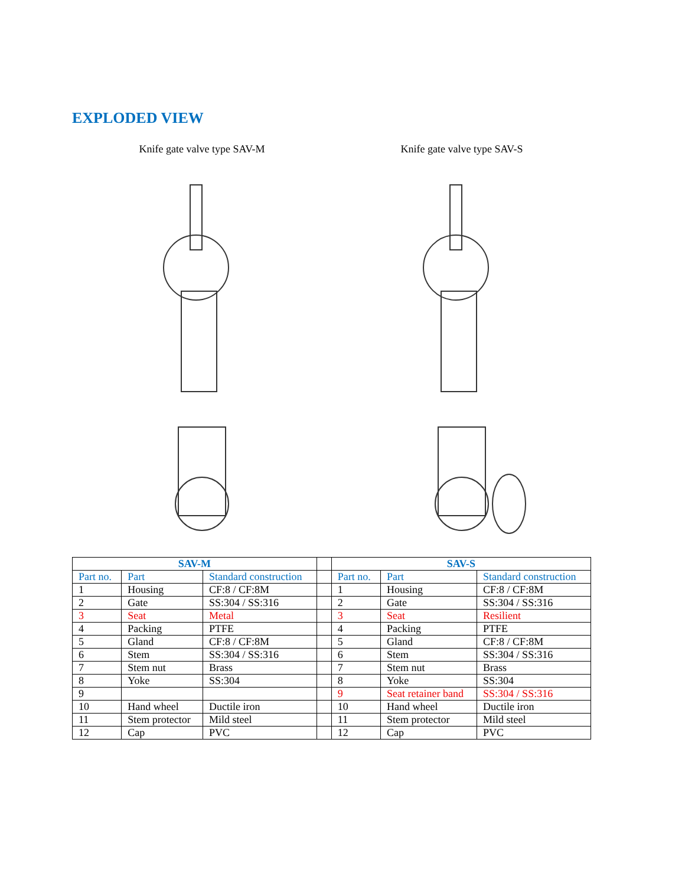EXPLODED VIEW
Knife gate valve type SAV-M Knife gate valve type SAV-S
| SAV-M | | | | SAV-S | | |
| Part no. | Part | Standard construction | | Part no. | Part | Standard construction |
| 1 | Housing | CF:8 / CF:8M | | 1 | Housing | CF:8 / CF:8M |
| 2 | Gate | SS:304 / SS:316 | | 2 | Gate | SS:304 / SS:316 |
| 3 | Seat | Metal | | 3 | Seat | Resilient |
| 4 | Packing | PTFE | | 4 | Packing | PTFE |
| 5 | Gland | CF:8 / CF:8M | | 5 | Gland | CF:8 / CF:8M |
| 6 | Stem | SS:304 / SS:316 | | 6 | Stem | SS:304 / SS:316 |
| 7 | Stem nut | Brass | | 7 | Stem nut | Brass |
| 8 | Yoke | SS:304 | | 8 | Yoke | SS:304 |
| 9 | | | | 9 | Seat retainer band | SS:304 / SS:316 |
| 10 | Hand wheel | Ductile iron | | 10 | Hand wheel | Ductile iron |
| 11 | Stem protector | Mild steel | | 11 | Stem protector | Mild steel |
| 12 | Cap | PVC | | 12 | Cap | PVC |